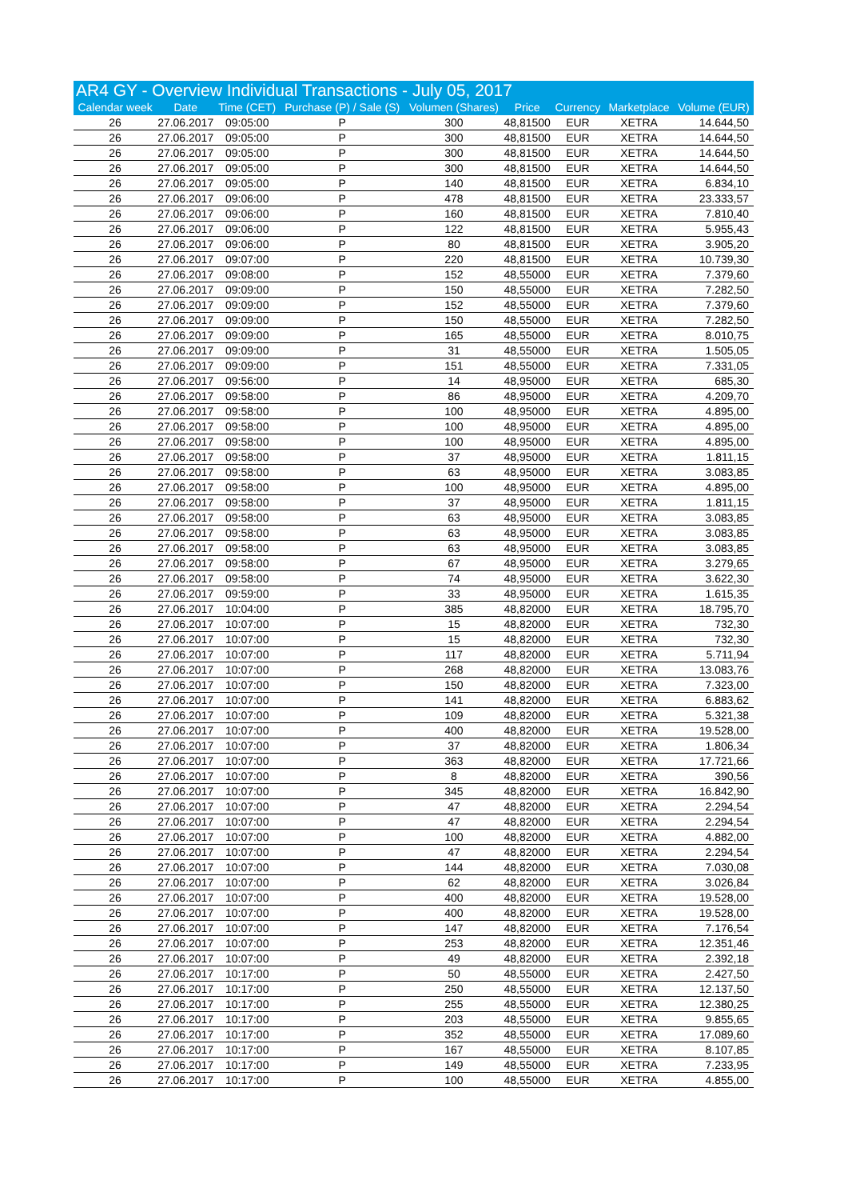| AR4 GY - Overview Individual Transactions - July 05, 2017 | | | | | | | | |
| --- | --- | --- | --- | --- | --- | --- | --- | --- |
| Calendar week | Date | Time (CET) | Purchase (P) / Sale (S) | Volumen (Shares) | Price | Currency | Marketplace | Volume (EUR) |
| 26 | 27.06.2017 | 09:05:00 | P | 300 | 48,81500 | EUR | XETRA | 14.644,50 |
| 26 | 27.06.2017 | 09:05:00 | P | 300 | 48,81500 | EUR | XETRA | 14.644,50 |
| 26 | 27.06.2017 | 09:05:00 | P | 300 | 48,81500 | EUR | XETRA | 14.644,50 |
| 26 | 27.06.2017 | 09:05:00 | P | 300 | 48,81500 | EUR | XETRA | 14.644,50 |
| 26 | 27.06.2017 | 09:05:00 | P | 140 | 48,81500 | EUR | XETRA | 6.834,10 |
| 26 | 27.06.2017 | 09:06:00 | P | 478 | 48,81500 | EUR | XETRA | 23.333,57 |
| 26 | 27.06.2017 | 09:06:00 | P | 160 | 48,81500 | EUR | XETRA | 7.810,40 |
| 26 | 27.06.2017 | 09:06:00 | P | 122 | 48,81500 | EUR | XETRA | 5.955,43 |
| 26 | 27.06.2017 | 09:06:00 | P | 80 | 48,81500 | EUR | XETRA | 3.905,20 |
| 26 | 27.06.2017 | 09:07:00 | P | 220 | 48,81500 | EUR | XETRA | 10.739,30 |
| 26 | 27.06.2017 | 09:08:00 | P | 152 | 48,55000 | EUR | XETRA | 7.379,60 |
| 26 | 27.06.2017 | 09:09:00 | P | 150 | 48,55000 | EUR | XETRA | 7.282,50 |
| 26 | 27.06.2017 | 09:09:00 | P | 152 | 48,55000 | EUR | XETRA | 7.379,60 |
| 26 | 27.06.2017 | 09:09:00 | P | 150 | 48,55000 | EUR | XETRA | 7.282,50 |
| 26 | 27.06.2017 | 09:09:00 | P | 165 | 48,55000 | EUR | XETRA | 8.010,75 |
| 26 | 27.06.2017 | 09:09:00 | P | 31 | 48,55000 | EUR | XETRA | 1.505,05 |
| 26 | 27.06.2017 | 09:09:00 | P | 151 | 48,55000 | EUR | XETRA | 7.331,05 |
| 26 | 27.06.2017 | 09:56:00 | P | 14 | 48,95000 | EUR | XETRA | 685,30 |
| 26 | 27.06.2017 | 09:58:00 | P | 86 | 48,95000 | EUR | XETRA | 4.209,70 |
| 26 | 27.06.2017 | 09:58:00 | P | 100 | 48,95000 | EUR | XETRA | 4.895,00 |
| 26 | 27.06.2017 | 09:58:00 | P | 100 | 48,95000 | EUR | XETRA | 4.895,00 |
| 26 | 27.06.2017 | 09:58:00 | P | 100 | 48,95000 | EUR | XETRA | 4.895,00 |
| 26 | 27.06.2017 | 09:58:00 | P | 37 | 48,95000 | EUR | XETRA | 1.811,15 |
| 26 | 27.06.2017 | 09:58:00 | P | 63 | 48,95000 | EUR | XETRA | 3.083,85 |
| 26 | 27.06.2017 | 09:58:00 | P | 100 | 48,95000 | EUR | XETRA | 4.895,00 |
| 26 | 27.06.2017 | 09:58:00 | P | 37 | 48,95000 | EUR | XETRA | 1.811,15 |
| 26 | 27.06.2017 | 09:58:00 | P | 63 | 48,95000 | EUR | XETRA | 3.083,85 |
| 26 | 27.06.2017 | 09:58:00 | P | 63 | 48,95000 | EUR | XETRA | 3.083,85 |
| 26 | 27.06.2017 | 09:58:00 | P | 63 | 48,95000 | EUR | XETRA | 3.083,85 |
| 26 | 27.06.2017 | 09:58:00 | P | 67 | 48,95000 | EUR | XETRA | 3.279,65 |
| 26 | 27.06.2017 | 09:58:00 | P | 74 | 48,95000 | EUR | XETRA | 3.622,30 |
| 26 | 27.06.2017 | 09:59:00 | P | 33 | 48,95000 | EUR | XETRA | 1.615,35 |
| 26 | 27.06.2017 | 10:04:00 | P | 385 | 48,82000 | EUR | XETRA | 18.795,70 |
| 26 | 27.06.2017 | 10:07:00 | P | 15 | 48,82000 | EUR | XETRA | 732,30 |
| 26 | 27.06.2017 | 10:07:00 | P | 15 | 48,82000 | EUR | XETRA | 732,30 |
| 26 | 27.06.2017 | 10:07:00 | P | 117 | 48,82000 | EUR | XETRA | 5.711,94 |
| 26 | 27.06.2017 | 10:07:00 | P | 268 | 48,82000 | EUR | XETRA | 13.083,76 |
| 26 | 27.06.2017 | 10:07:00 | P | 150 | 48,82000 | EUR | XETRA | 7.323,00 |
| 26 | 27.06.2017 | 10:07:00 | P | 141 | 48,82000 | EUR | XETRA | 6.883,62 |
| 26 | 27.06.2017 | 10:07:00 | P | 109 | 48,82000 | EUR | XETRA | 5.321,38 |
| 26 | 27.06.2017 | 10:07:00 | P | 400 | 48,82000 | EUR | XETRA | 19.528,00 |
| 26 | 27.06.2017 | 10:07:00 | P | 37 | 48,82000 | EUR | XETRA | 1.806,34 |
| 26 | 27.06.2017 | 10:07:00 | P | 363 | 48,82000 | EUR | XETRA | 17.721,66 |
| 26 | 27.06.2017 | 10:07:00 | P | 8 | 48,82000 | EUR | XETRA | 390,56 |
| 26 | 27.06.2017 | 10:07:00 | P | 345 | 48,82000 | EUR | XETRA | 16.842,90 |
| 26 | 27.06.2017 | 10:07:00 | P | 47 | 48,82000 | EUR | XETRA | 2.294,54 |
| 26 | 27.06.2017 | 10:07:00 | P | 47 | 48,82000 | EUR | XETRA | 2.294,54 |
| 26 | 27.06.2017 | 10:07:00 | P | 100 | 48,82000 | EUR | XETRA | 4.882,00 |
| 26 | 27.06.2017 | 10:07:00 | P | 47 | 48,82000 | EUR | XETRA | 2.294,54 |
| 26 | 27.06.2017 | 10:07:00 | P | 144 | 48,82000 | EUR | XETRA | 7.030,08 |
| 26 | 27.06.2017 | 10:07:00 | P | 62 | 48,82000 | EUR | XETRA | 3.026,84 |
| 26 | 27.06.2017 | 10:07:00 | P | 400 | 48,82000 | EUR | XETRA | 19.528,00 |
| 26 | 27.06.2017 | 10:07:00 | P | 400 | 48,82000 | EUR | XETRA | 19.528,00 |
| 26 | 27.06.2017 | 10:07:00 | P | 147 | 48,82000 | EUR | XETRA | 7.176,54 |
| 26 | 27.06.2017 | 10:07:00 | P | 253 | 48,82000 | EUR | XETRA | 12.351,46 |
| 26 | 27.06.2017 | 10:07:00 | P | 49 | 48,82000 | EUR | XETRA | 2.392,18 |
| 26 | 27.06.2017 | 10:17:00 | P | 50 | 48,55000 | EUR | XETRA | 2.427,50 |
| 26 | 27.06.2017 | 10:17:00 | P | 250 | 48,55000 | EUR | XETRA | 12.137,50 |
| 26 | 27.06.2017 | 10:17:00 | P | 255 | 48,55000 | EUR | XETRA | 12.380,25 |
| 26 | 27.06.2017 | 10:17:00 | P | 203 | 48,55000 | EUR | XETRA | 9.855,65 |
| 26 | 27.06.2017 | 10:17:00 | P | 352 | 48,55000 | EUR | XETRA | 17.089,60 |
| 26 | 27.06.2017 | 10:17:00 | P | 167 | 48,55000 | EUR | XETRA | 8.107,85 |
| 26 | 27.06.2017 | 10:17:00 | P | 149 | 48,55000 | EUR | XETRA | 7.233,95 |
| 26 | 27.06.2017 | 10:17:00 | P | 100 | 48,55000 | EUR | XETRA | 4.855,00 |